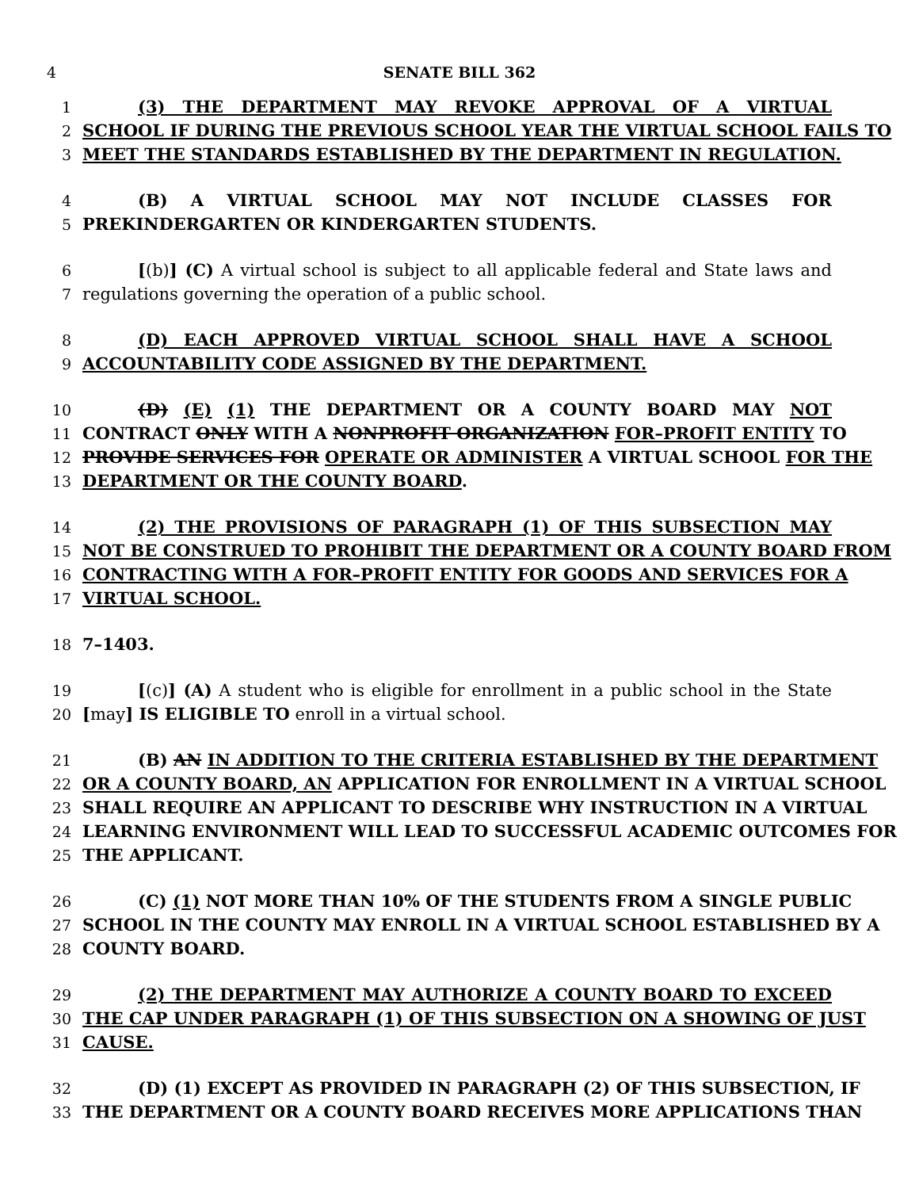4 SENATE BILL 362
1 (3) THE DEPARTMENT MAY REVOKE APPROVAL OF A VIRTUAL
2 SCHOOL IF DURING THE PREVIOUS SCHOOL YEAR THE VIRTUAL SCHOOL FAILS TO
3 MEET THE STANDARDS ESTABLISHED BY THE DEPARTMENT IN REGULATION.
4 (B) A VIRTUAL SCHOOL MAY NOT INCLUDE CLASSES FOR
5 PREKINDERGARTEN OR KINDERGARTEN STUDENTS.
6 [(b)] (C) A virtual school is subject to all applicable federal and State laws and
7 regulations governing the operation of a public school.
8 (D) EACH APPROVED VIRTUAL SCHOOL SHALL HAVE A SCHOOL
9 ACCOUNTABILITY CODE ASSIGNED BY THE DEPARTMENT.
10 (D) (E) (1) THE DEPARTMENT OR A COUNTY BOARD MAY NOT
11 CONTRACT ONLY WITH A NONPROFIT ORGANIZATION FOR–PROFIT ENTITY TO
12 PROVIDE SERVICES FOR OPERATE OR ADMINISTER A VIRTUAL SCHOOL FOR THE
13 DEPARTMENT OR THE COUNTY BOARD.
14 (2) THE PROVISIONS OF PARAGRAPH (1) OF THIS SUBSECTION MAY
15 NOT BE CONSTRUED TO PROHIBIT THE DEPARTMENT OR A COUNTY BOARD FROM
16 CONTRACTING WITH A FOR–PROFIT ENTITY FOR GOODS AND SERVICES FOR A
17 VIRTUAL SCHOOL.
18 7–1403.
19 [(c)] (A) A student who is eligible for enrollment in a public school in the State
20 [may] IS ELIGIBLE TO enroll in a virtual school.
21 (B) AN IN ADDITION TO THE CRITERIA ESTABLISHED BY THE DEPARTMENT
22 OR A COUNTY BOARD, AN APPLICATION FOR ENROLLMENT IN A VIRTUAL SCHOOL
23 SHALL REQUIRE AN APPLICANT TO DESCRIBE WHY INSTRUCTION IN A VIRTUAL
24 LEARNING ENVIRONMENT WILL LEAD TO SUCCESSFUL ACADEMIC OUTCOMES FOR
25 THE APPLICANT.
26 (C) (1) NOT MORE THAN 10% OF THE STUDENTS FROM A SINGLE PUBLIC
27 SCHOOL IN THE COUNTY MAY ENROLL IN A VIRTUAL SCHOOL ESTABLISHED BY A
28 COUNTY BOARD.
29 (2) THE DEPARTMENT MAY AUTHORIZE A COUNTY BOARD TO EXCEED
30 THE CAP UNDER PARAGRAPH (1) OF THIS SUBSECTION ON A SHOWING OF JUST
31 CAUSE.
32 (D) (1) EXCEPT AS PROVIDED IN PARAGRAPH (2) OF THIS SUBSECTION, IF
33 THE DEPARTMENT OR A COUNTY BOARD RECEIVES MORE APPLICATIONS THAN